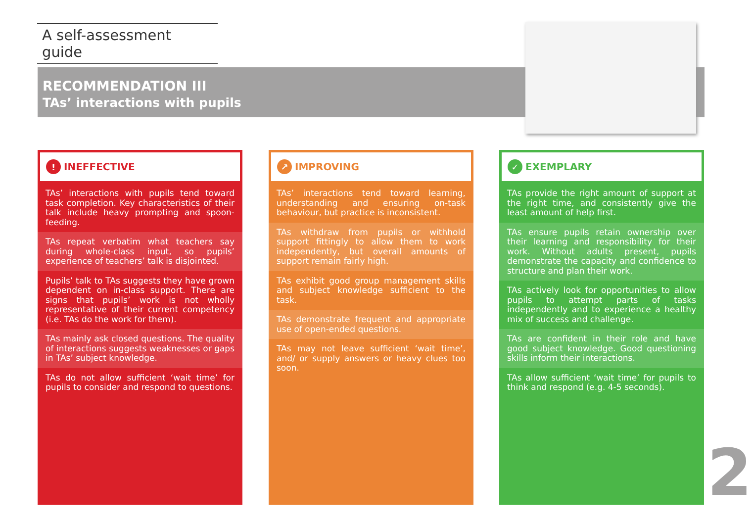A self-assessment guide
RECOMMENDATION III
TAs’ interactions with pupils
! INEFFECTIVE
TAs’ interactions with pupils tend toward task completion. Key characteristics of their talk include heavy prompting and spoon-feeding.
TAs repeat verbatim what teachers say during whole-class input, so pupils’ experience of teachers’ talk is disjointed.
Pupils’ talk to TAs suggests they have grown dependent on in-class support. There are signs that pupils’ work is not wholly representative of their current competency (i.e. TAs do the work for them).
TAs mainly ask closed questions. The quality of interactions suggests weaknesses or gaps in TAs’ subject knowledge.
TAs do not allow sufficient ‘wait time’ for pupils to consider and respond to questions.
↗ IMPROVING
TAs’ interactions tend toward learning, understanding and ensuring on-task behaviour, but practice is inconsistent.
TAs withdraw from pupils or withhold support fittingly to allow them to work independently, but overall amounts of support remain fairly high.
TAs exhibit good group management skills and subject knowledge sufficient to the task.
TAs demonstrate frequent and appropriate use of open-ended questions.
TAs may not leave sufficient ‘wait time’, and/ or supply answers or heavy clues too soon.
✓ EXEMPLARY
TAs provide the right amount of support at the right time, and consistently give the least amount of help first.
TAs ensure pupils retain ownership over their learning and responsibility for their work. Without adults present, pupils demonstrate the capacity and confidence to structure and plan their work.
TAs actively look for opportunities to allow pupils to attempt parts of tasks independently and to experience a healthy mix of success and challenge.
TAs are confident in their role and have good subject knowledge. Good questioning skills inform their interactions.
TAs allow sufficient ‘wait time’ for pupils to think and respond (e.g. 4-5 seconds).
2